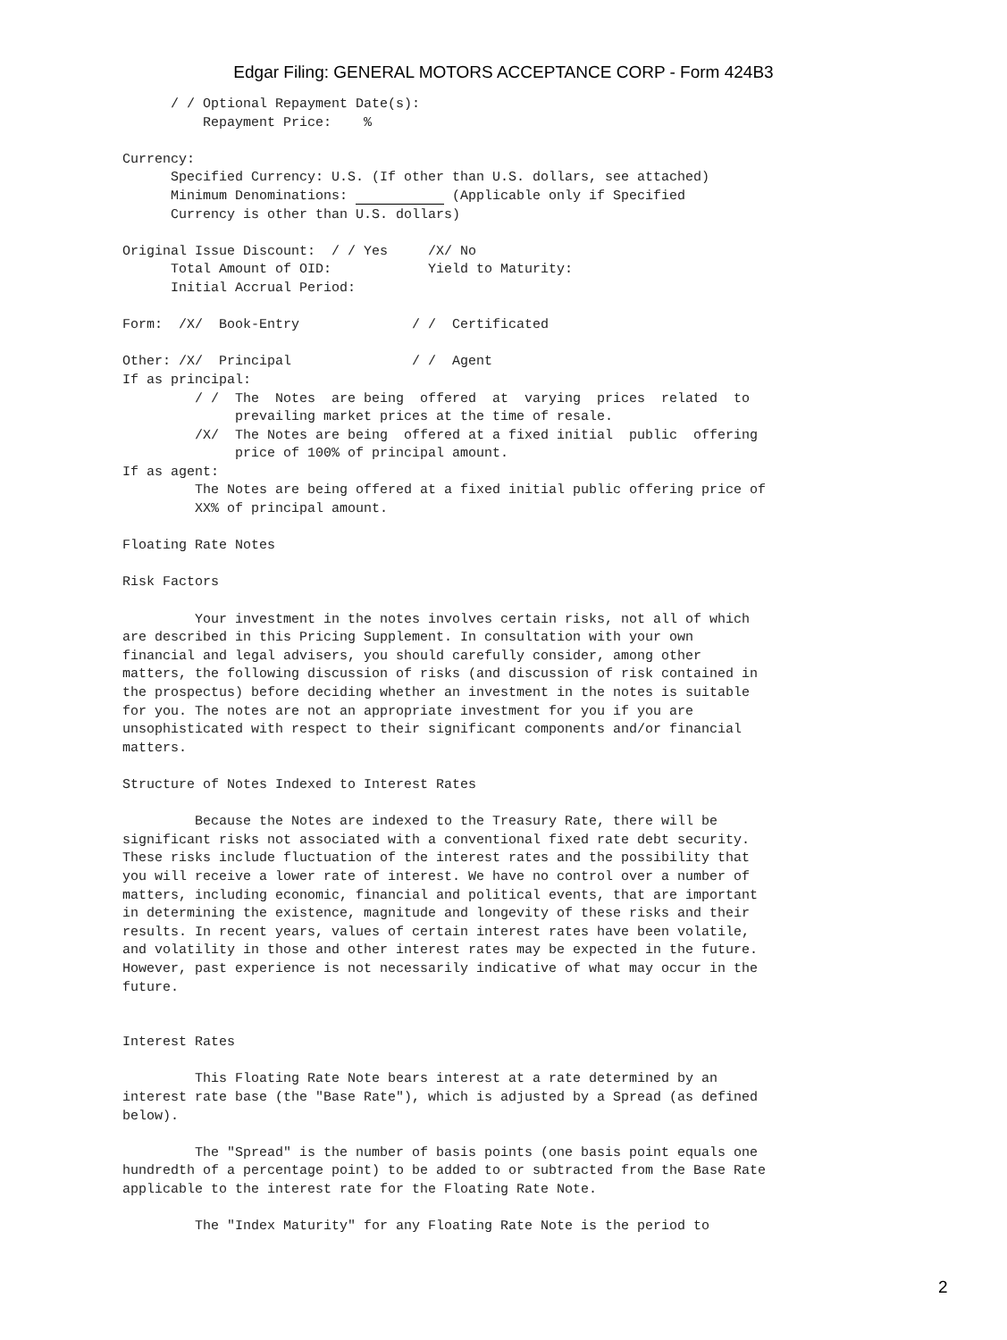Edgar Filing: GENERAL MOTORS ACCEPTANCE CORP - Form 424B3
      / / Optional Repayment Date(s):
          Repayment Price:    %

Currency:
      Specified Currency: U.S. (If other than U.S. dollars, see attached)
      Minimum Denominations:             (Applicable only if Specified
      Currency is other than U.S. dollars)

Original Issue Discount:  / / Yes     /X/ No
      Total Amount of OID:            Yield to Maturity:
      Initial Accrual Period:

Form:  /X/  Book-Entry              / /  Certificated

Other: /X/  Principal               / /  Agent
If as principal:
         / /  The  Notes  are being  offered  at  varying  prices  related  to
              prevailing market prices at the time of resale.
         /X/  The Notes are being  offered at a fixed initial  public  offering
              price of 100% of principal amount.
If as agent:
         The Notes are being offered at a fixed initial public offering price of
         XX% of principal amount.

Floating Rate Notes

Risk Factors

         Your investment in the notes involves certain risks, not all of which
are described in this Pricing Supplement. In consultation with your own
financial and legal advisers, you should carefully consider, among other
matters, the following discussion of risks (and discussion of risk contained in
the prospectus) before deciding whether an investment in the notes is suitable
for you. The notes are not an appropriate investment for you if you are
unsophisticated with respect to their significant components and/or financial
matters.

Structure of Notes Indexed to Interest Rates

         Because the Notes are indexed to the Treasury Rate, there will be
significant risks not associated with a conventional fixed rate debt security.
These risks include fluctuation of the interest rates and the possibility that
you will receive a lower rate of interest. We have no control over a number of
matters, including economic, financial and political events, that are important
in determining the existence, magnitude and longevity of these risks and their
results. In recent years, values of certain interest rates have been volatile,
and volatility in those and other interest rates may be expected in the future.
However, past experience is not necessarily indicative of what may occur in the
future.


Interest Rates

         This Floating Rate Note bears interest at a rate determined by an
interest rate base (the "Base Rate"), which is adjusted by a Spread (as defined
below).

         The "Spread" is the number of basis points (one basis point equals one
hundredth of a percentage point) to be added to or subtracted from the Base Rate
applicable to the interest rate for the Floating Rate Note.

         The "Index Maturity" for any Floating Rate Note is the period to
2